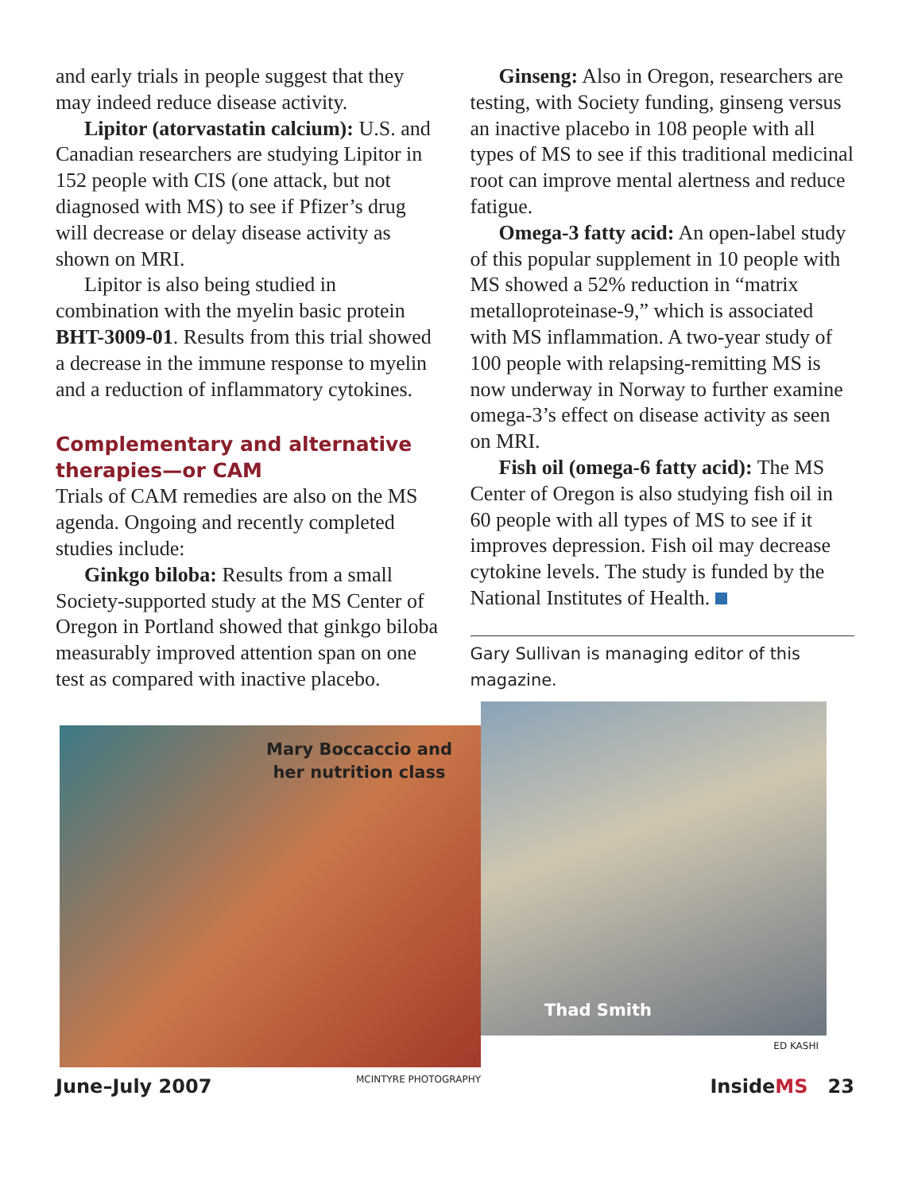and early trials in people suggest that they may indeed reduce disease activity.
Lipitor (atorvastatin calcium): U.S. and Canadian researchers are studying Lipitor in 152 people with CIS (one attack, but not diagnosed with MS) to see if Pfizer’s drug will decrease or delay disease activity as shown on MRI.
Lipitor is also being studied in combination with the myelin basic protein BHT-3009-01. Results from this trial showed a decrease in the immune response to myelin and a reduction of inflammatory cytokines.
Complementary and alternative therapies—or CAM
Trials of CAM remedies are also on the MS agenda. Ongoing and recently completed studies include:
Ginkgo biloba: Results from a small Society-supported study at the MS Center of Oregon in Portland showed that ginkgo biloba measurably improved attention span on one test as compared with inactive placebo.
Ginseng: Also in Oregon, researchers are testing, with Society funding, ginseng versus an inactive placebo in 108 people with all types of MS to see if this traditional medicinal root can improve mental alertness and reduce fatigue.
Omega-3 fatty acid: An open-label study of this popular supplement in 10 people with MS showed a 52% reduction in “matrix metalloproteinase-9,” which is associated with MS inflammation. A two-year study of 100 people with relapsing-remitting MS is now underway in Norway to further examine omega-3’s effect on disease activity as seen on MRI.
Fish oil (omega-6 fatty acid): The MS Center of Oregon is also studying fish oil in 60 people with all types of MS to see if it improves depression. Fish oil may decrease cytokine levels. The study is funded by the National Institutes of Health.
Gary Sullivan is managing editor of this magazine.
Mary Boccaccio and
her nutrition class
MCINTYRE PHOTOGRAPHY
Thad Smith
ED KASHI
June–July 2007 InsideMS 23